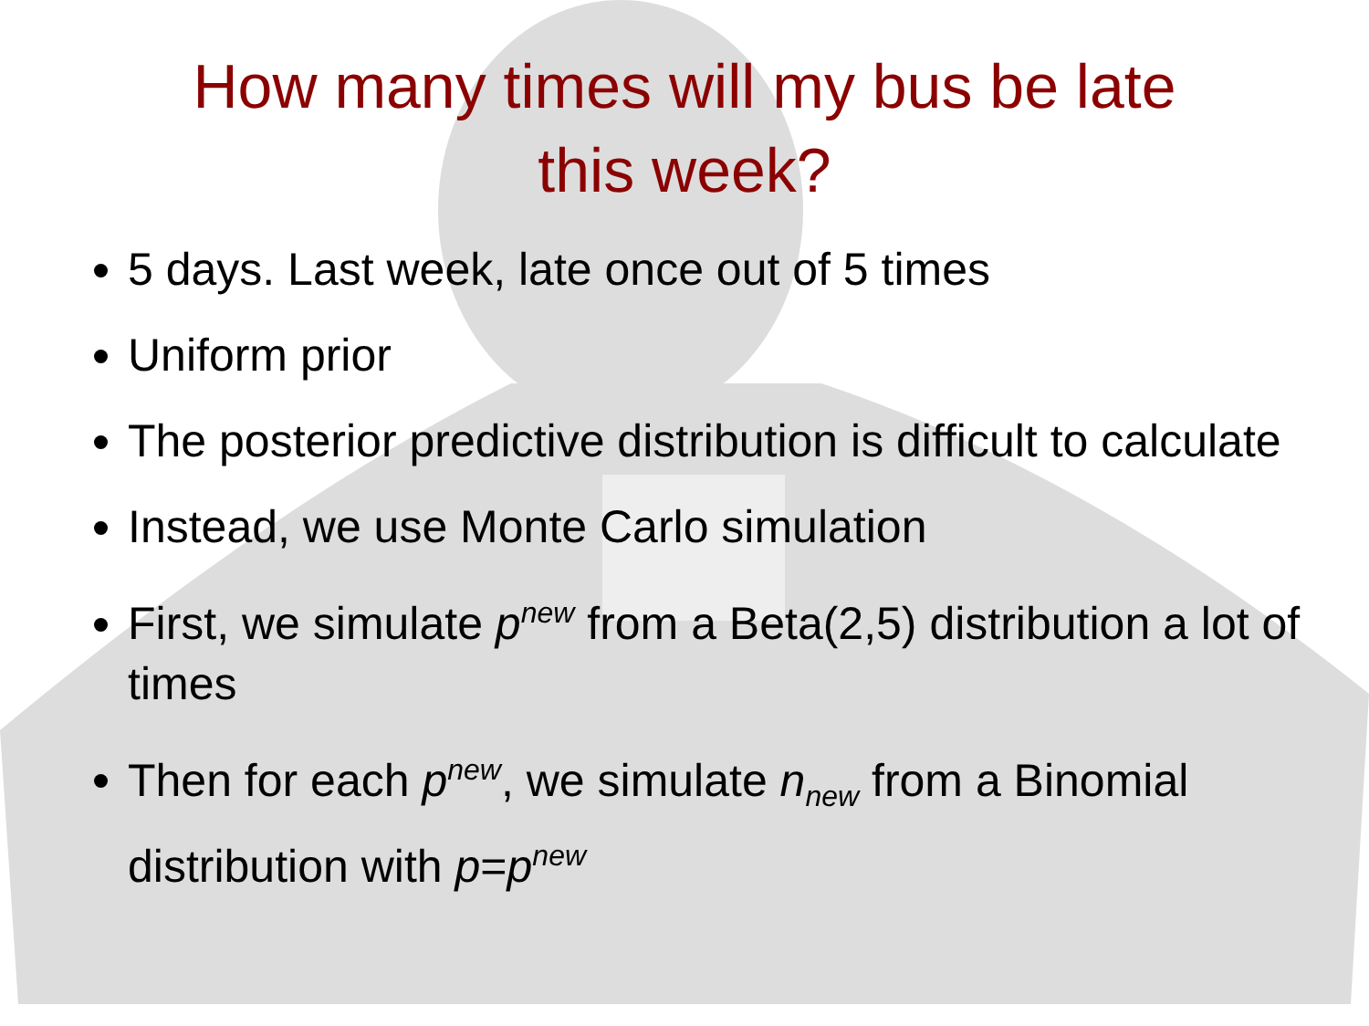How many times will my bus be late
this week?
5 days. Last week, late once out of 5 times
Uniform prior
The posterior predictive distribution is difficult to calculate
Instead, we use Monte Carlo simulation
First, we simulate p<sup>new</sup> from a Beta(2,5) distribution a lot of times
Then for each p<sup>new</sup>, we simulate n<sub>new</sub> from a Binomial distribution with p=p<sup>new</sup>